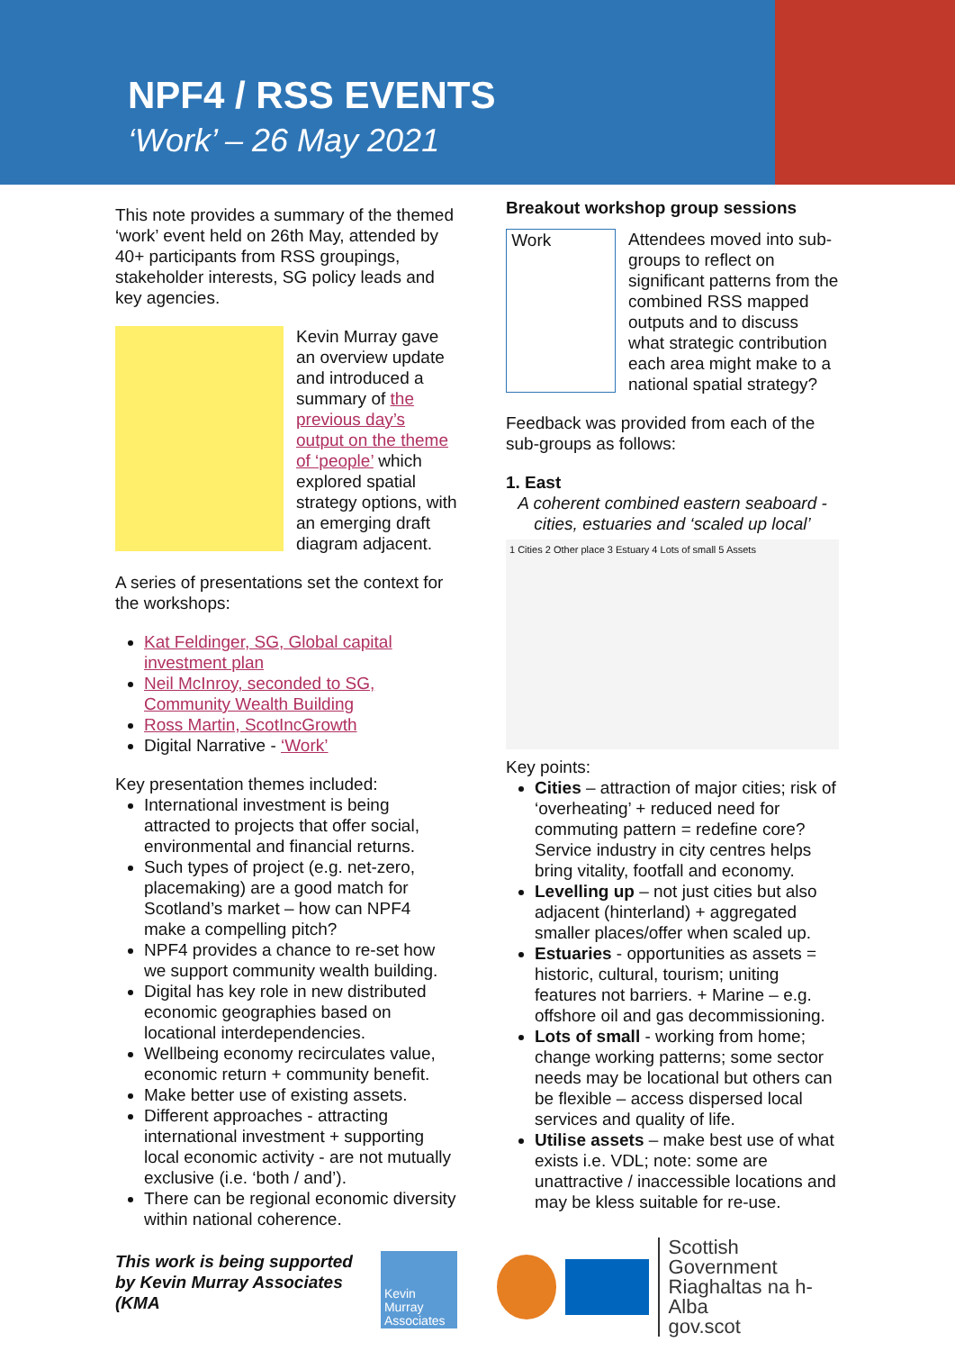NPF4 / RSS EVENTS
‘Work’ – 26 May 2021
This note provides a summary of the themed ‘work’ event held on 26th May, attended by 40+ participants from RSS groupings, stakeholder interests, SG policy leads and key agencies.
Kevin Murray gave an overview update and introduced a summary of the previous day’s output on the theme of ‘people’ which explored spatial strategy options, with an emerging draft diagram adjacent.
A series of presentations set the context for the workshops:
Kat Feldinger, SG, Global capital investment plan
Neil McInroy, seconded to SG, Community Wealth Building
Ross Martin, ScotIncGrowth
Digital Narrative - ‘Work’
Key presentation themes included:
International investment is being attracted to projects that offer social, environmental and financial returns.
Such types of project (e.g. net-zero, placemaking) are a good match for Scotland’s market – how can NPF4 make a compelling pitch?
NPF4 provides a chance to re-set how we support community wealth building.
Digital has key role in new distributed economic geographies based on locational interdependencies.
Wellbeing economy recirculates value, economic return + community benefit.
Make better use of existing assets.
Different approaches - attracting international investment + supporting local economic activity - are not mutually exclusive (i.e. ‘both / and’).
There can be regional economic diversity within national coherence.
This work is being supported by Kevin Murray Associates (KMA
Kevin Murray Associates
Breakout workshop group sessions
Work
Attendees moved into sub-groups to reflect on significant patterns from the combined RSS mapped outputs and to discuss what strategic contribution each area might make to a national spatial strategy?
Feedback was provided from each of the sub-groups as follows:
1. East
A coherent combined eastern seaboard - cities, estuaries and ‘scaled up local’
1 Cities 2 Other place 3 Estuary 4 Lots of small 5 Assets
Key points:
Cities – attraction of major cities; risk of ‘overheating’ + reduced need for commuting pattern = redefine core? Service industry in city centres helps bring vitality, footfall and economy.
Levelling up – not just cities but also adjacent (hinterland) + aggregated smaller places/offer when scaled up.
Estuaries - opportunities as assets = historic, cultural, tourism; uniting features not barriers. + Marine – e.g. offshore oil and gas decommissioning.
Lots of small - working from home; change working patterns; some sector needs may be locational but others can be flexible – access dispersed local services and quality of life.
Utilise assets – make best use of what exists i.e. VDL; note: some are unattractive / inaccessible locations and may be kless suitable for re-use.
Scottish Government
Riaghaltas na h-Alba
gov.scot